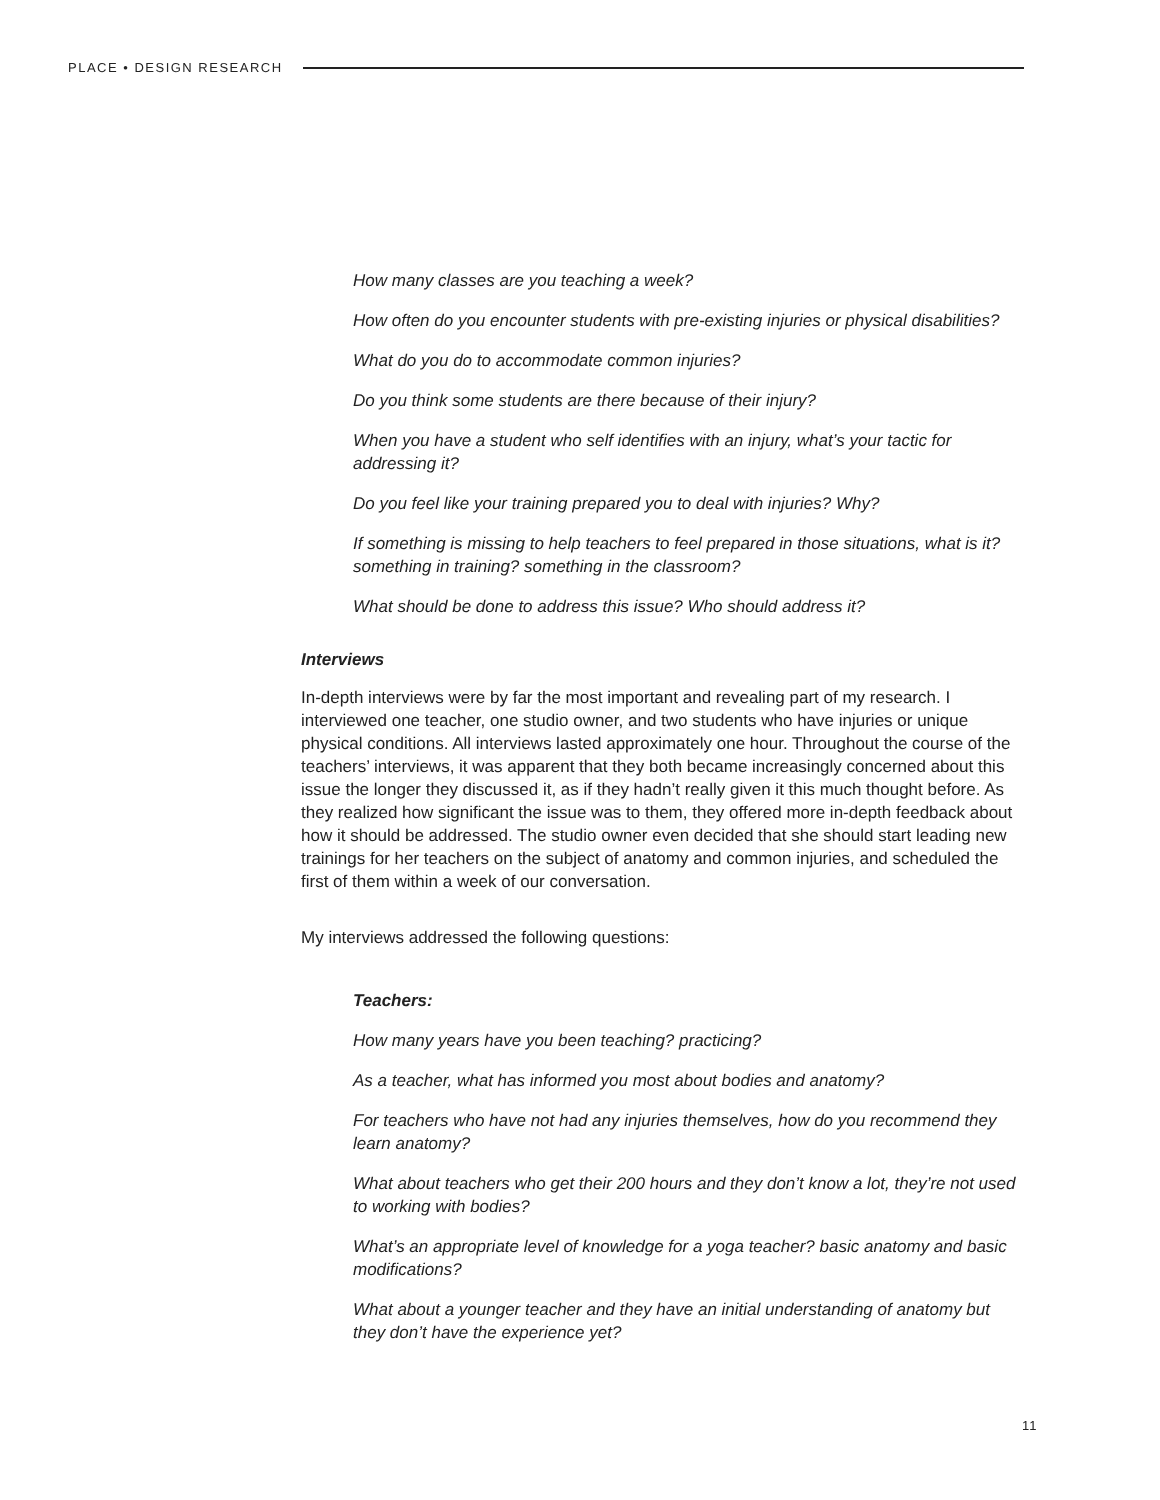PLACE • DESIGN RESEARCH
How many classes are you teaching a week?
How often do you encounter students with pre-existing injuries or physical disabilities?
What do you do to accommodate common injuries?
Do you think some students are there because of their injury?
When you have a student who self identifies with an injury, what’s your tactic for addressing it?
Do you feel like your training prepared you to deal with injuries? Why?
If something is missing to help teachers to feel prepared in those situations, what is it? something in training? something in the classroom?
What should be done to address this issue? Who should address it?
Interviews
In-depth interviews were by far the most important and revealing part of my research. I interviewed one teacher, one studio owner, and two students who have injuries or unique physical conditions. All interviews lasted approximately one hour. Throughout the course of the teachers’ interviews, it was apparent that they both became increasingly concerned about this issue the longer they discussed it, as if they hadn’t really given it this much thought before. As they realized how significant the issue was to them, they offered more in-depth feedback about how it should be addressed. The studio owner even decided that she should start leading new trainings for her teachers on the subject of anatomy and common injuries, and scheduled the first of them within a week of our conversation.
My interviews addressed the following questions:
Teachers:
How many years have you been teaching? practicing?
As a teacher, what has informed you most about bodies and anatomy?
For teachers who have not had any injuries themselves, how do you recommend they learn anatomy?
What about teachers who get their 200 hours and they don’t know a lot, they’re not used to working with bodies?
What’s an appropriate level of knowledge for a yoga teacher? basic anatomy and basic modifications?
What about a younger teacher and they have an initial understanding of anatomy but they don’t have the experience yet?
11